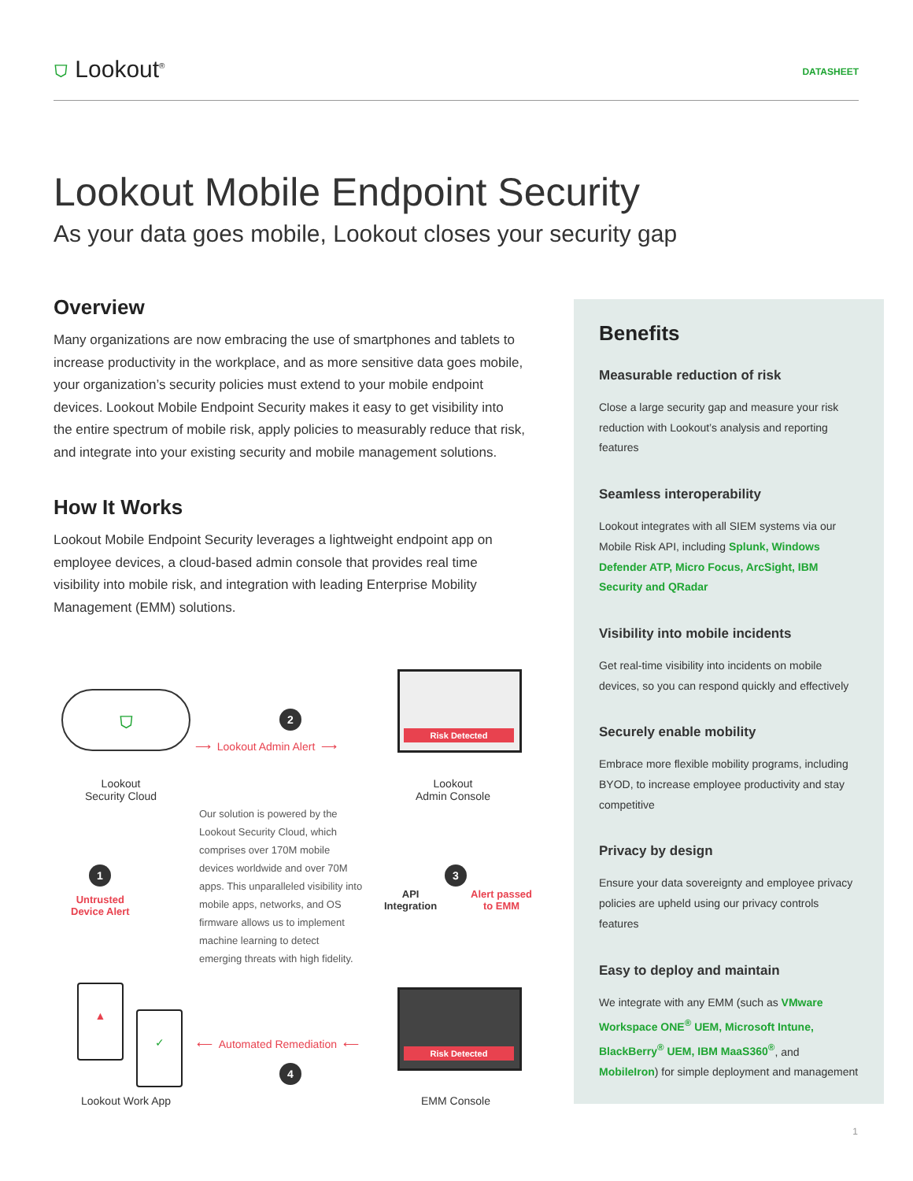⛉ Lookout<sup>®</sup>
DATASHEET
Lookout Mobile Endpoint Security
As your data goes mobile, Lookout closes your security gap
Overview
Many organizations are now embracing the use of smartphones and tablets to increase productivity in the workplace, and as more sensitive data goes mobile, your organization’s security policies must extend to your mobile endpoint devices. Lookout Mobile Endpoint Security makes it easy to get visibility into the entire spectrum of mobile risk, apply policies to measurably reduce that risk, and integrate into your existing security and mobile management solutions.
How It Works
Lookout Mobile Endpoint Security leverages a lightweight endpoint app on employee devices, a cloud-based admin console that provides real time visibility into mobile risk, and integration with leading Enterprise Mobility Management (EMM) solutions.
⛉ 2
⟶ Lookout Admin Alert ⟶
Risk Detected
Lookout
Security Cloud
Lookout
Admin Console
Our solution is powered by the Lookout Security Cloud, which comprises over 170M mobile devices worldwide and over 70M apps. This unparalleled visibility into mobile apps, networks, and OS firmware allows us to implement machine learning to detect emerging threats with high fidelity.
1
Untrusted
Device Alert
API
Integration
3
Alert passed
to EMM
▲
✓
⟵ Automated Remediation ⟵
4
Risk Detected
Lookout Work App EMM Console
Benefits
Measurable reduction of risk
Close a large security gap and measure your risk reduction with Lookout’s analysis and reporting features
Seamless interoperability
Lookout integrates with all SIEM systems via our Mobile Risk API, including Splunk, Windows Defender ATP, Micro Focus, ArcSight, IBM Security and QRadar
Visibility into mobile incidents
Get real-time visibility into incidents on mobile devices, so you can respond quickly and effectively
Securely enable mobility
Embrace more flexible mobility programs, including BYOD, to increase employee productivity and stay competitive
Privacy by design
Ensure your data sovereignty and employee privacy policies are upheld using our privacy controls features
Easy to deploy and maintain
We integrate with any EMM (such as VMware Workspace ONE<sup>®</sup> UEM, Microsoft Intune, BlackBerry<sup>®</sup> UEM, IBM MaaS360<sup>®</sup>, and MobileIron) for simple deployment and management
1